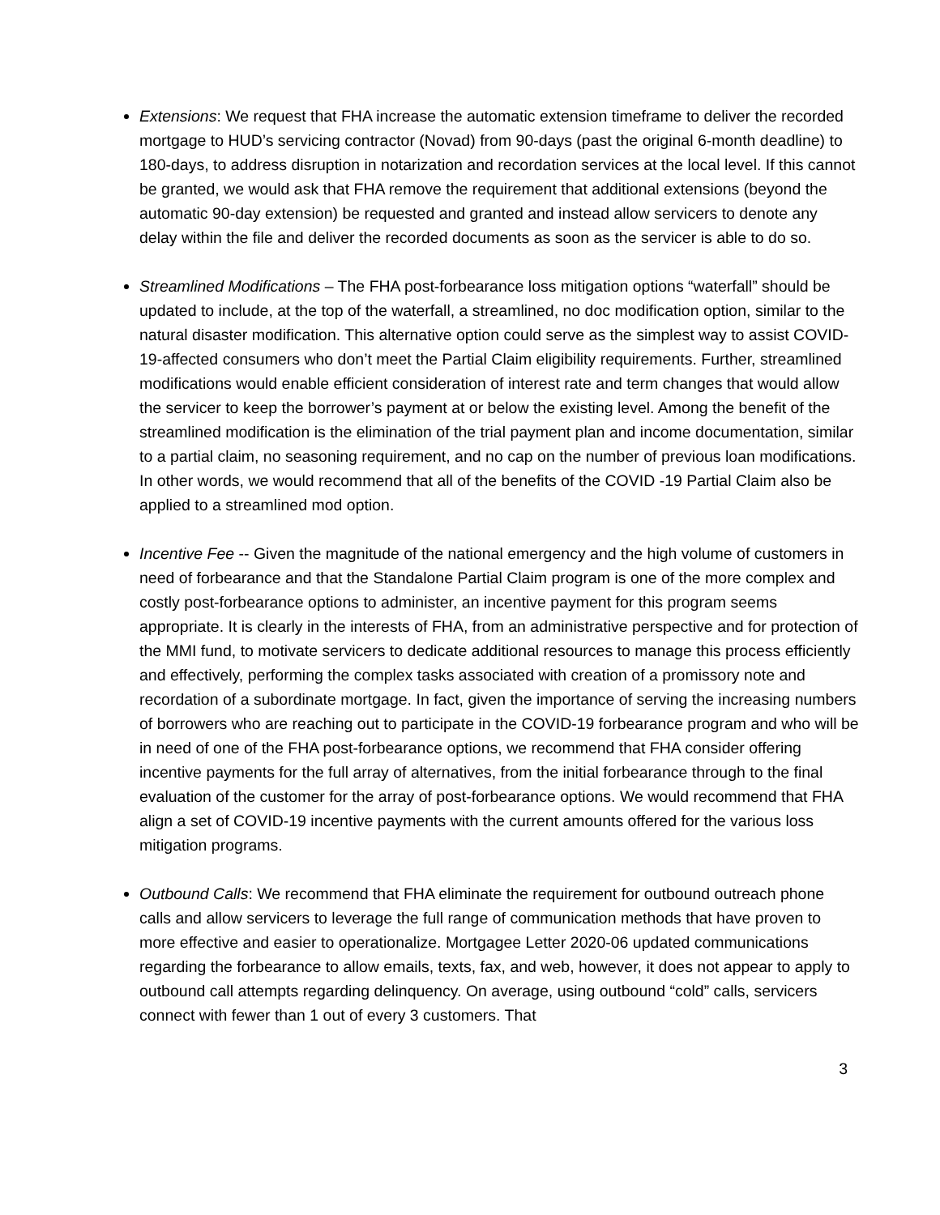Extensions: We request that FHA increase the automatic extension timeframe to deliver the recorded mortgage to HUD’s servicing contractor (Novad) from 90-days (past the original 6-month deadline) to 180-days, to address disruption in notarization and recordation services at the local level. If this cannot be granted, we would ask that FHA remove the requirement that additional extensions (beyond the automatic 90-day extension) be requested and granted and instead allow servicers to denote any delay within the file and deliver the recorded documents as soon as the servicer is able to do so.
Streamlined Modifications – The FHA post-forbearance loss mitigation options “waterfall” should be updated to include, at the top of the waterfall, a streamlined, no doc modification option, similar to the natural disaster modification. This alternative option could serve as the simplest way to assist COVID-19-affected consumers who don’t meet the Partial Claim eligibility requirements. Further, streamlined modifications would enable efficient consideration of interest rate and term changes that would allow the servicer to keep the borrower’s payment at or below the existing level. Among the benefit of the streamlined modification is the elimination of the trial payment plan and income documentation, similar to a partial claim, no seasoning requirement, and no cap on the number of previous loan modifications. In other words, we would recommend that all of the benefits of the COVID -19 Partial Claim also be applied to a streamlined mod option.
Incentive Fee -- Given the magnitude of the national emergency and the high volume of customers in need of forbearance and that the Standalone Partial Claim program is one of the more complex and costly post-forbearance options to administer, an incentive payment for this program seems appropriate. It is clearly in the interests of FHA, from an administrative perspective and for protection of the MMI fund, to motivate servicers to dedicate additional resources to manage this process efficiently and effectively, performing the complex tasks associated with creation of a promissory note and recordation of a subordinate mortgage. In fact, given the importance of serving the increasing numbers of borrowers who are reaching out to participate in the COVID-19 forbearance program and who will be in need of one of the FHA post-forbearance options, we recommend that FHA consider offering incentive payments for the full array of alternatives, from the initial forbearance through to the final evaluation of the customer for the array of post-forbearance options. We would recommend that FHA align a set of COVID-19 incentive payments with the current amounts offered for the various loss mitigation programs.
Outbound Calls: We recommend that FHA eliminate the requirement for outbound outreach phone calls and allow servicers to leverage the full range of communication methods that have proven to more effective and easier to operationalize. Mortgagee Letter 2020-06 updated communications regarding the forbearance to allow emails, texts, fax, and web, however, it does not appear to apply to outbound call attempts regarding delinquency. On average, using outbound “cold” calls, servicers connect with fewer than 1 out of every 3 customers. That
3